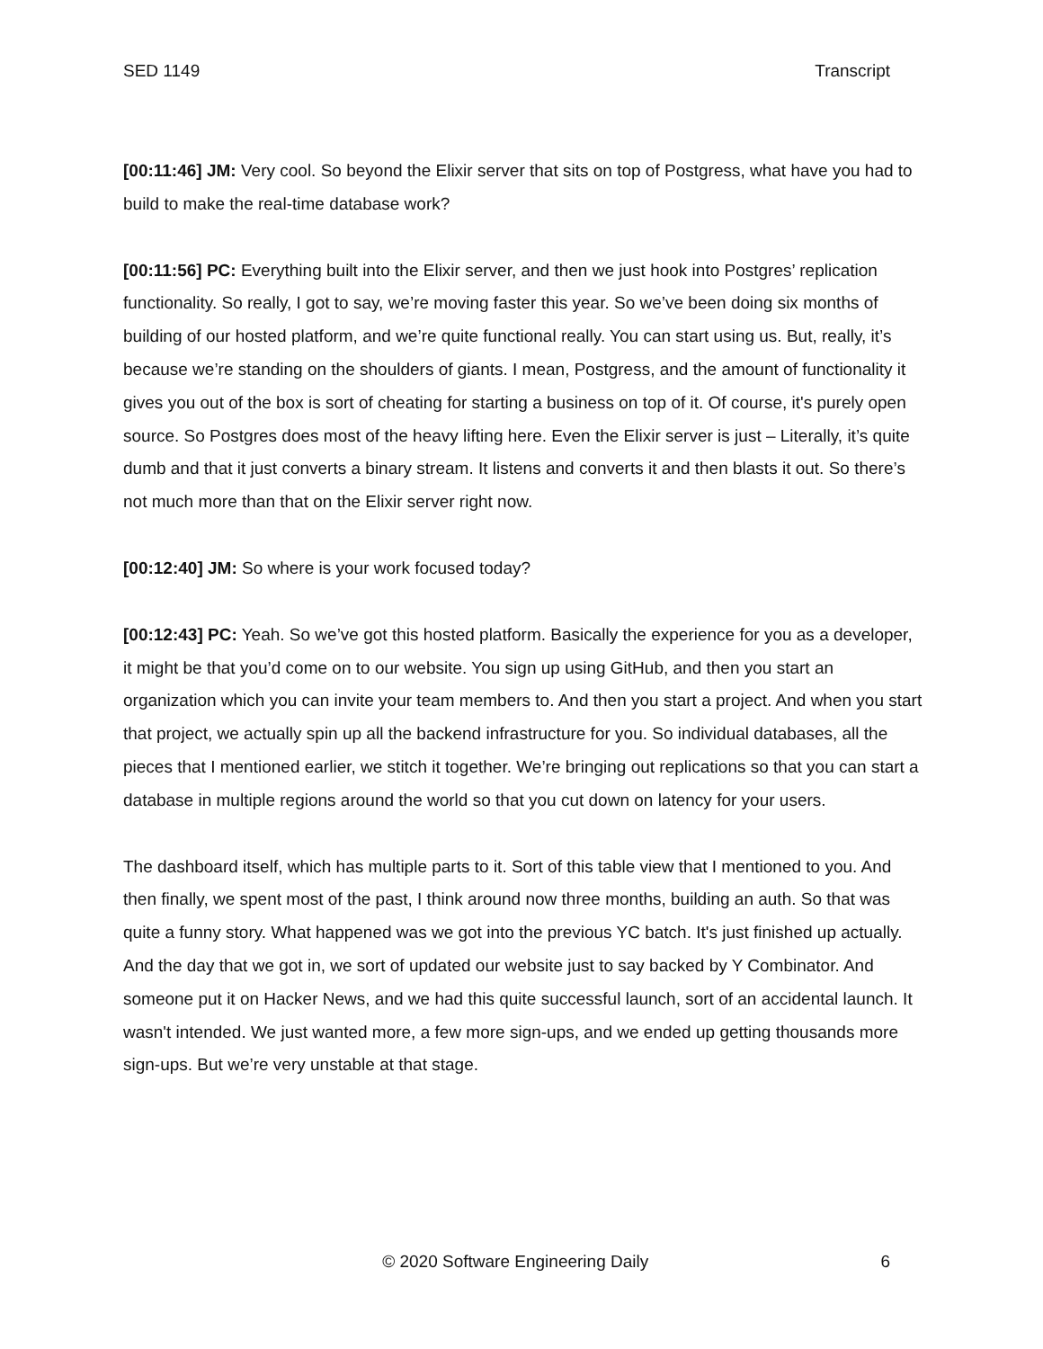SED 1149 Transcript
[00:11:46] JM: Very cool. So beyond the Elixir server that sits on top of Postgress, what have you had to build to make the real-time database work?
[00:11:56] PC: Everything built into the Elixir server, and then we just hook into Postgres’ replication functionality. So really, I got to say, we’re moving faster this year. So we’ve been doing six months of building of our hosted platform, and we’re quite functional really. You can start using us. But, really, it’s because we’re standing on the shoulders of giants. I mean, Postgress, and the amount of functionality it gives you out of the box is sort of cheating for starting a business on top of it. Of course, it's purely open source. So Postgres does most of the heavy lifting here. Even the Elixir server is just – Literally, it’s quite dumb and that it just converts a binary stream. It listens and converts it and then blasts it out. So there’s not much more than that on the Elixir server right now.
[00:12:40] JM: So where is your work focused today?
[00:12:43] PC: Yeah. So we’ve got this hosted platform. Basically the experience for you as a developer, it might be that you’d come on to our website. You sign up using GitHub, and then you start an organization which you can invite your team members to. And then you start a project. And when you start that project, we actually spin up all the backend infrastructure for you. So individual databases, all the pieces that I mentioned earlier, we stitch it together. We’re bringing out replications so that you can start a database in multiple regions around the world so that you cut down on latency for your users.
The dashboard itself, which has multiple parts to it. Sort of this table view that I mentioned to you. And then finally, we spent most of the past, I think around now three months, building an auth. So that was quite a funny story. What happened was we got into the previous YC batch. It's just finished up actually. And the day that we got in, we sort of updated our website just to say backed by Y Combinator. And someone put it on Hacker News, and we had this quite successful launch, sort of an accidental launch. It wasn't intended. We just wanted more, a few more sign-ups, and we ended up getting thousands more sign-ups. But we’re very unstable at that stage.
© 2020 Software Engineering Daily 6